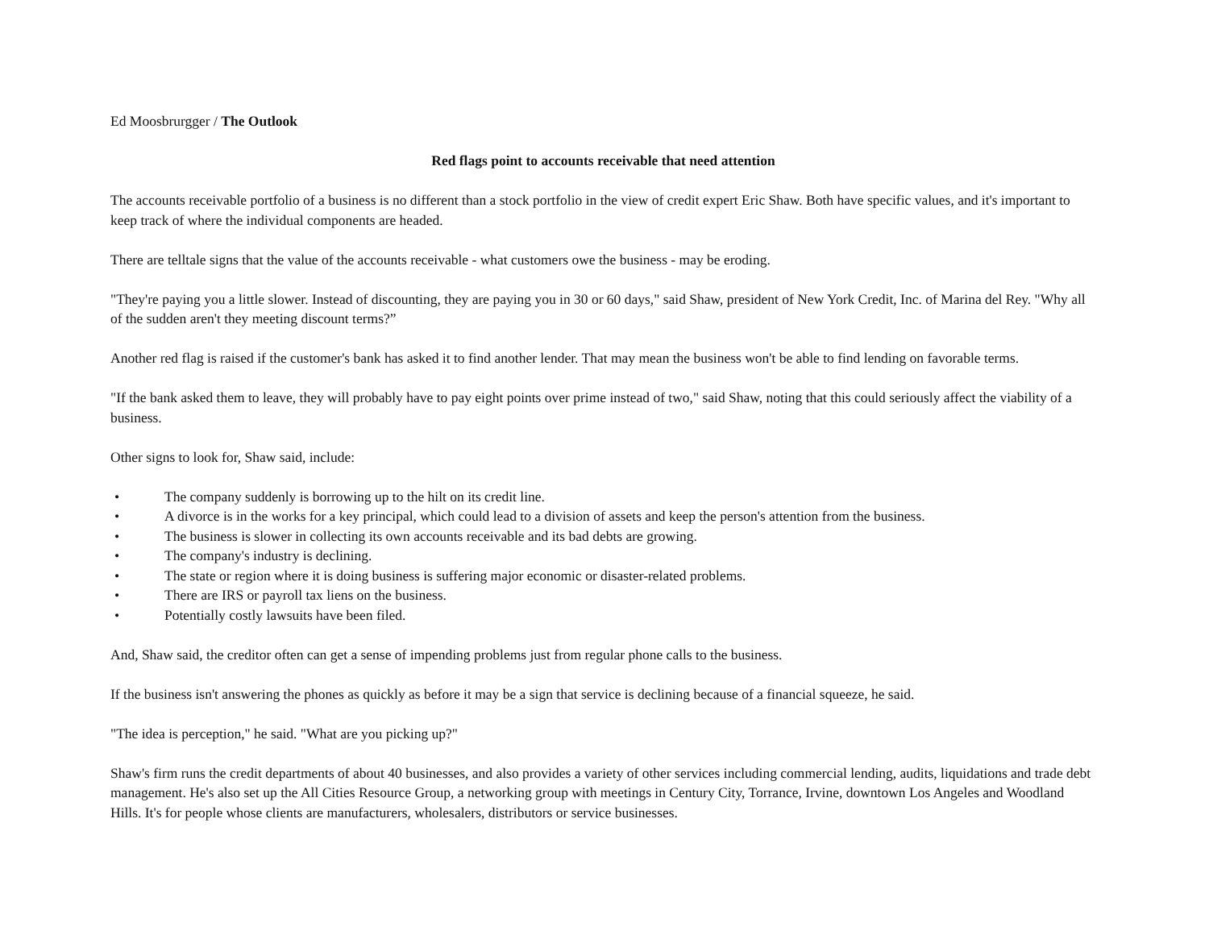Ed Moosbrurgger / The Outlook
Red flags point to accounts receivable that need attention
The accounts receivable portfolio of a business is no different than a stock portfolio in the view of credit expert Eric Shaw. Both have specific values, and it's important to keep track of where the individual components are headed.
There are telltale signs that the value of the accounts receivable - what customers owe the business - may be eroding.
"They're paying you a little slower. Instead of discounting, they are paying you in 30 or 60 days," said Shaw, president of New York Credit, Inc. of Marina del Rey. "Why all of the sudden aren't they meeting discount terms?”
Another red flag is raised if the customer's bank has asked it to find another lender. That may mean the business won't be able to find lending on favorable terms.
"If the bank asked them to leave, they will probably have to pay eight points over prime instead of two," said Shaw, noting that this could seriously affect the viability of a business.
Other signs to look for, Shaw said, include:
• The company suddenly is borrowing up to the hilt on its credit line.
• A divorce is in the works for a key principal, which could lead to a division of assets and keep the person's attention from the business.
• The business is slower in collecting its own accounts receivable and its bad debts are growing.
• The company's industry is declining.
• The state or region where it is doing business is suffering major economic or disaster-related problems.
• There are IRS or payroll tax liens on the business.
• Potentially costly lawsuits have been filed.
And, Shaw said, the creditor often can get a sense of impending problems just from regular phone calls to the business.
If the business isn't answering the phones as quickly as before it may be a sign that service is declining because of a financial squeeze, he said.
"The idea is perception," he said. "What are you picking up?"
Shaw's firm runs the credit departments of about 40 businesses, and also provides a variety of other services including commercial lending, audits, liquidations and trade debt management. He's also set up the All Cities Resource Group, a networking group with meetings in Century City, Torrance, Irvine, downtown Los Angeles and Woodland Hills. It's for people whose clients are manufacturers, wholesalers, distributors or service businesses.